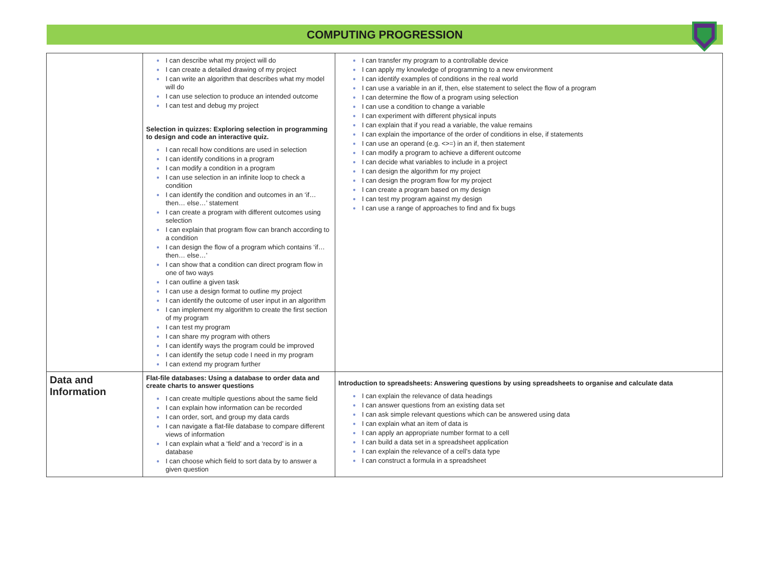COMPUTING PROGRESSION
| | ● I can describe what my project will do ● I can create a detailed drawing of my project ● I can write an algorithm that describes what my model will do ● I can use selection to produce an intended outcome ● I can test and debug my project Selection in quizzes: Exploring selection in programming to design and code an interactive quiz. ● I can recall how conditions are used in selection ● I can identify conditions in a program ● I can modify a condition in a program ● I can use selection in an infinite loop to check a condition ● I can identify the condition and outcomes in an ‘if… then… else…’ statement ● I can create a program with different outcomes using selection ● I can explain that program flow can branch according to a condition ● I can design the flow of a program which contains ‘if… then… else…’ ● I can show that a condition can direct program flow in one of two ways ● I can outline a given task ● I can use a design format to outline my project ● I can identify the outcome of user input in an algorithm ● I can implement my algorithm to create the first section of my program ● I can test my program ● I can share my program with others ● I can identify ways the program could be improved ● I can identify the setup code I need in my program ● I can extend my program further | ● I can transfer my program to a controllable device ● I can apply my knowledge of programming to a new environment ● I can identify examples of conditions in the real world ● I can use a variable in an if, then, else statement to select the flow of a program ● I can determine the flow of a program using selection ● I can use a condition to change a variable ● I can experiment with different physical inputs ● I can explain that if you read a variable, the value remains ● I can explain the importance of the order of conditions in else, if statements ● I can use an operand (e.g. <>=) in an if, then statement ● I can modify a program to achieve a different outcome ● I can decide what variables to include in a project ● I can design the algorithm for my project ● I can design the program flow for my project ● I can create a program based on my design ● I can test my program against my design ● I can use a range of approaches to find and fix bugs |
| Data and Information | Flat-file databases: Using a database to order data and create charts to answer questions ● I can create multiple questions about the same field ● I can explain how information can be recorded ● I can order, sort, and group my data cards ● I can navigate a flat-file database to compare different views of information ● I can explain what a ‘field’ and a ‘record’ is in a database ● I can choose which field to sort data by to answer a given question | Introduction to spreadsheets: Answering questions by using spreadsheets to organise and calculate data ● I can explain the relevance of data headings ● I can answer questions from an existing data set ● I can ask simple relevant questions which can be answered using data ● I can explain what an item of data is ● I can apply an appropriate number format to a cell ● I can build a data set in a spreadsheet application ● I can explain the relevance of a cell’s data type ● I can construct a formula in a spreadsheet |